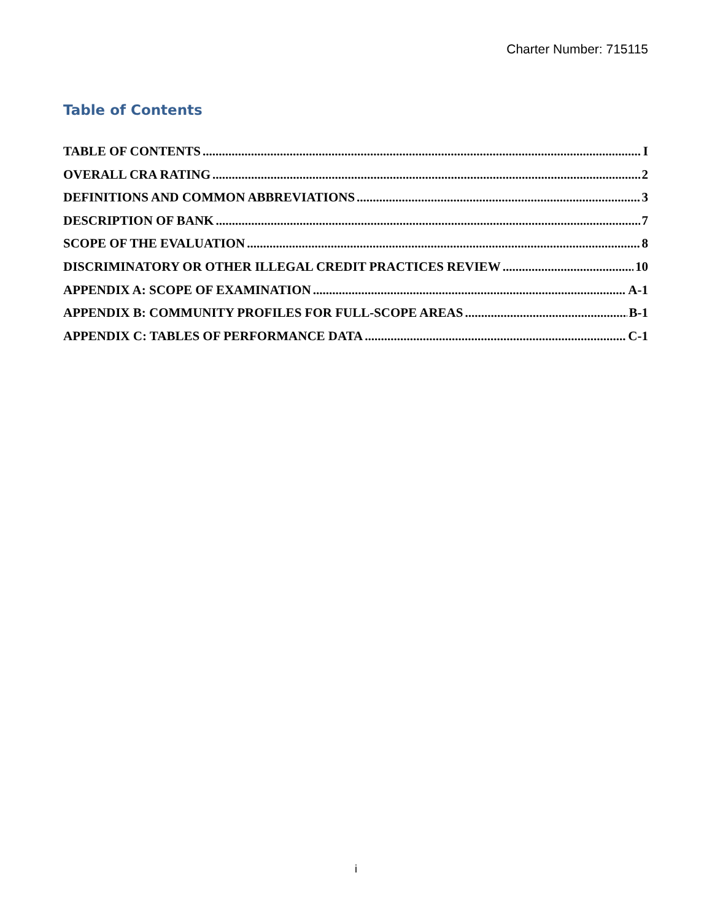Charter Number: 715115
Table of Contents
TABLE OF CONTENTS I
OVERALL CRA RATING 2
DEFINITIONS AND COMMON ABBREVIATIONS 3
DESCRIPTION OF BANK 7
SCOPE OF THE EVALUATION 8
DISCRIMINATORY OR OTHER ILLEGAL CREDIT PRACTICES REVIEW 10
APPENDIX A: SCOPE OF EXAMINATION A-1
APPENDIX B: COMMUNITY PROFILES FOR FULL-SCOPE AREAS B-1
APPENDIX C: TABLES OF PERFORMANCE DATA C-1
i